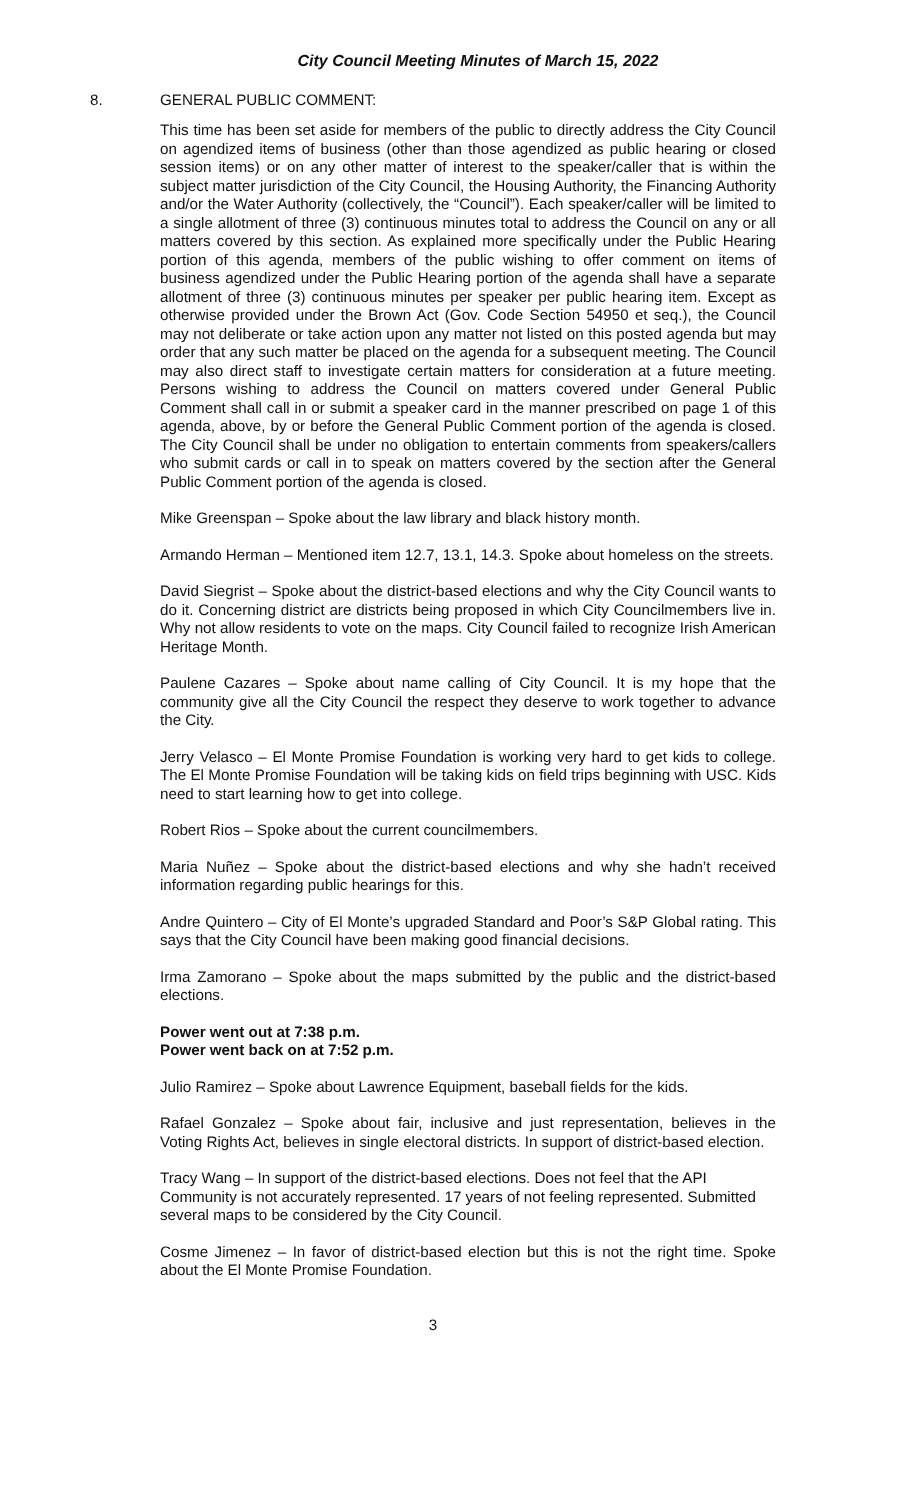City Council Meeting Minutes of March 15, 2022
8. GENERAL PUBLIC COMMENT:
This time has been set aside for members of the public to directly address the City Council on agendized items of business (other than those agendized as public hearing or closed session items) or on any other matter of interest to the speaker/caller that is within the subject matter jurisdiction of the City Council, the Housing Authority, the Financing Authority and/or the Water Authority (collectively, the “Council”). Each speaker/caller will be limited to a single allotment of three (3) continuous minutes total to address the Council on any or all matters covered by this section. As explained more specifically under the Public Hearing portion of this agenda, members of the public wishing to offer comment on items of business agendized under the Public Hearing portion of the agenda shall have a separate allotment of three (3) continuous minutes per speaker per public hearing item. Except as otherwise provided under the Brown Act (Gov. Code Section 54950 et seq.), the Council may not deliberate or take action upon any matter not listed on this posted agenda but may order that any such matter be placed on the agenda for a subsequent meeting. The Council may also direct staff to investigate certain matters for consideration at a future meeting. Persons wishing to address the Council on matters covered under General Public Comment shall call in or submit a speaker card in the manner prescribed on page 1 of this agenda, above, by or before the General Public Comment portion of the agenda is closed. The City Council shall be under no obligation to entertain comments from speakers/callers who submit cards or call in to speak on matters covered by the section after the General Public Comment portion of the agenda is closed.
Mike Greenspan – Spoke about the law library and black history month.
Armando Herman – Mentioned item 12.7, 13.1, 14.3. Spoke about homeless on the streets.
David Siegrist – Spoke about the district-based elections and why the City Council wants to do it. Concerning district are districts being proposed in which City Councilmembers live in. Why not allow residents to vote on the maps. City Council failed to recognize Irish American Heritage Month.
Paulene Cazares – Spoke about name calling of City Council. It is my hope that the community give all the City Council the respect they deserve to work together to advance the City.
Jerry Velasco – El Monte Promise Foundation is working very hard to get kids to college. The El Monte Promise Foundation will be taking kids on field trips beginning with USC. Kids need to start learning how to get into college.
Robert Rios – Spoke about the current councilmembers.
Maria Nuñez – Spoke about the district-based elections and why she hadn’t received information regarding public hearings for this.
Andre Quintero – City of El Monte’s upgraded Standard and Poor’s S&P Global rating. This says that the City Council have been making good financial decisions.
Irma Zamorano – Spoke about the maps submitted by the public and the district-based elections.
Power went out at 7:38 p.m.
Power went back on at 7:52 p.m.
Julio Ramirez – Spoke about Lawrence Equipment, baseball fields for the kids.
Rafael Gonzalez – Spoke about fair, inclusive and just representation, believes in the Voting Rights Act, believes in single electoral districts. In support of district-based election.
Tracy Wang – In support of the district-based elections. Does not feel that the API Community is not accurately represented. 17 years of not feeling represented. Submitted several maps to be considered by the City Council.
Cosme Jimenez – In favor of district-based election but this is not the right time. Spoke about the El Monte Promise Foundation.
3